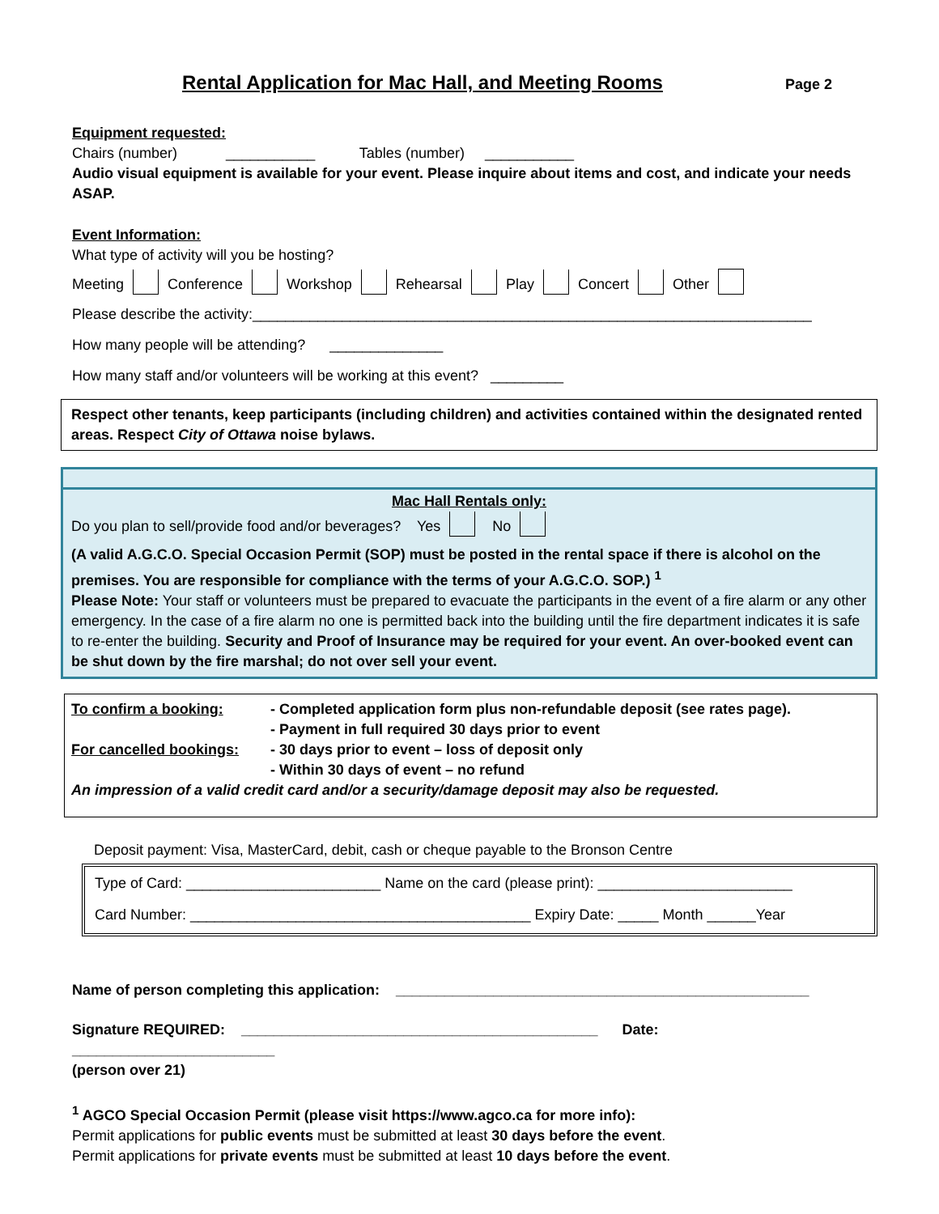Rental Application for Mac Hall, and Meeting Rooms
Page 2
Equipment requested:
Chairs (number) ___________ Tables (number) ___________
Audio visual equipment is available for your event. Please inquire about items and cost, and indicate your needs ASAP.
Event Information:
What type of activity will you be hosting?
Meeting Conference Workshop Rehearsal Play Concert Other
Please describe the activity:_____________________________________________________________________
How many people will be attending? ______________
How many staff and/or volunteers will be working at this event? _________
Respect other tenants, keep participants (including children) and activities contained within the designated rented areas. Respect City of Ottawa noise bylaws.
Mac Hall Rentals only:
Do you plan to sell/provide food and/or beverages? Yes No
(A valid A.G.C.O. Special Occasion Permit (SOP) must be posted in the rental space if there is alcohol on the premises. You are responsible for compliance with the terms of your A.G.C.O. SOP.) <sup>1</sup>
Please Note: Your staff or volunteers must be prepared to evacuate the participants in the event of a fire alarm or any other emergency. In the case of a fire alarm no one is permitted back into the building until the fire department indicates it is safe to re-enter the building. Security and Proof of Insurance may be required for your event. An over-booked event can be shut down by the fire marshal; do not over sell your event.
To confirm a booking: - Completed application form plus non-refundable deposit (see rates page).
- Payment in full required 30 days prior to event
For cancelled bookings:
- 30 days prior to event – loss of deposit only
- Within 30 days of event – no refund
An impression of a valid credit card and/or a security/damage deposit may also be requested.
Deposit payment: Visa, MasterCard, debit, cash or cheque payable to the Bronson Centre
Type of Card: ________________________ Name on the card (please print): ________________________
Card Number: __________________________________________ Expiry Date: _____ Month ______Year
Name of person completing this application: ___________________________________________________
Signature REQUIRED: ____________________________________________ Date: _________________________
(person over 21)
<sup>1</sup> AGCO Special Occasion Permit (please visit https://www.agco.ca for more info):
Permit applications for public events must be submitted at least 30 days before the event.
Permit applications for private events must be submitted at least 10 days before the event.